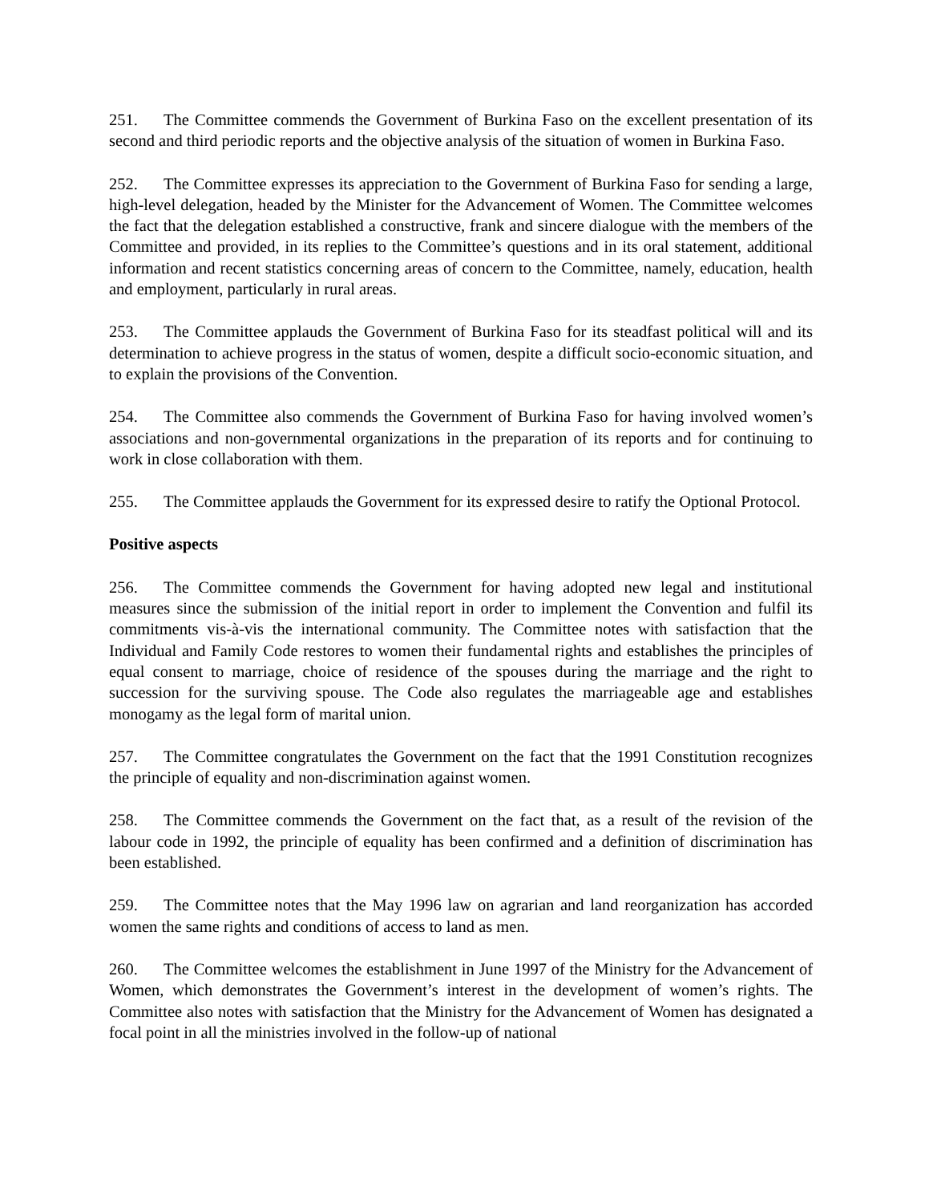251. The Committee commends the Government of Burkina Faso on the excellent presentation of its second and third periodic reports and the objective analysis of the situation of women in Burkina Faso.
252. The Committee expresses its appreciation to the Government of Burkina Faso for sending a large, high-level delegation, headed by the Minister for the Advancement of Women. The Committee welcomes the fact that the delegation established a constructive, frank and sincere dialogue with the members of the Committee and provided, in its replies to the Committee’s questions and in its oral statement, additional information and recent statistics concerning areas of concern to the Committee, namely, education, health and employment, particularly in rural areas.
253. The Committee applauds the Government of Burkina Faso for its steadfast political will and its determination to achieve progress in the status of women, despite a difficult socio-economic situation, and to explain the provisions of the Convention.
254. The Committee also commends the Government of Burkina Faso for having involved women’s associations and non-governmental organizations in the preparation of its reports and for continuing to work in close collaboration with them.
255. The Committee applauds the Government for its expressed desire to ratify the Optional Protocol.
Positive aspects
256. The Committee commends the Government for having adopted new legal and institutional measures since the submission of the initial report in order to implement the Convention and fulfil its commitments vis-à-vis the international community. The Committee notes with satisfaction that the Individual and Family Code restores to women their fundamental rights and establishes the principles of equal consent to marriage, choice of residence of the spouses during the marriage and the right to succession for the surviving spouse. The Code also regulates the marriageable age and establishes monogamy as the legal form of marital union.
257. The Committee congratulates the Government on the fact that the 1991 Constitution recognizes the principle of equality and non-discrimination against women.
258. The Committee commends the Government on the fact that, as a result of the revision of the labour code in 1992, the principle of equality has been confirmed and a definition of discrimination has been established.
259. The Committee notes that the May 1996 law on agrarian and land reorganization has accorded women the same rights and conditions of access to land as men.
260. The Committee welcomes the establishment in June 1997 of the Ministry for the Advancement of Women, which demonstrates the Government’s interest in the development of women’s rights. The Committee also notes with satisfaction that the Ministry for the Advancement of Women has designated a focal point in all the ministries involved in the follow-up of national